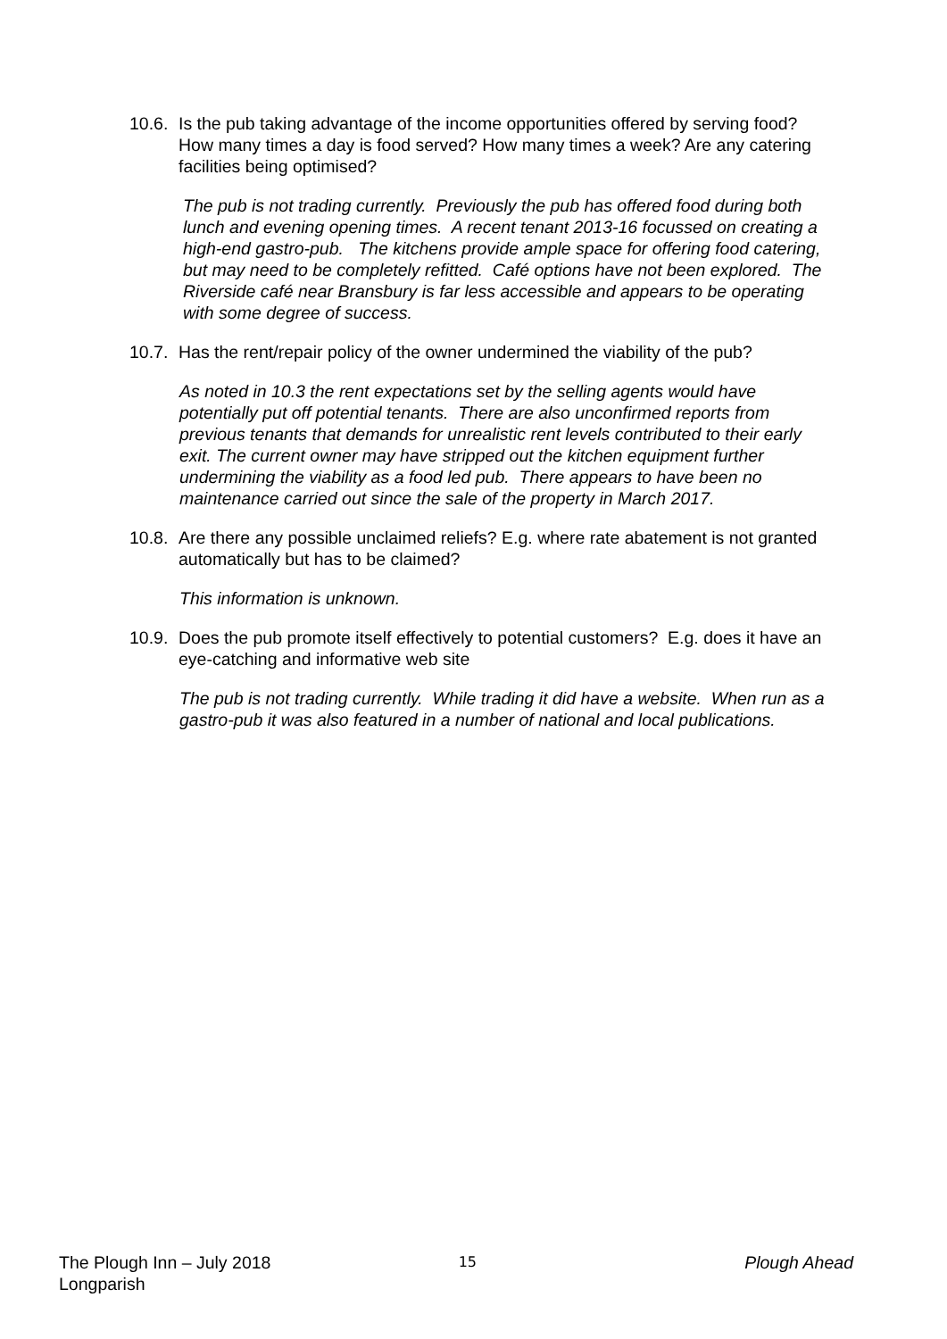10.6. Is the pub taking advantage of the income opportunities offered by serving food? How many times a day is food served? How many times a week? Are any catering facilities being optimised?
The pub is not trading currently. Previously the pub has offered food during both lunch and evening opening times. A recent tenant 2013-16 focussed on creating a high-end gastro-pub. The kitchens provide ample space for offering food catering, but may need to be completely refitted. Café options have not been explored. The Riverside café near Bransbury is far less accessible and appears to be operating with some degree of success.
10.7. Has the rent/repair policy of the owner undermined the viability of the pub?
As noted in 10.3 the rent expectations set by the selling agents would have potentially put off potential tenants. There are also unconfirmed reports from previous tenants that demands for unrealistic rent levels contributed to their early exit. The current owner may have stripped out the kitchen equipment further undermining the viability as a food led pub. There appears to have been no maintenance carried out since the sale of the property in March 2017.
10.8. Are there any possible unclaimed reliefs? E.g. where rate abatement is not granted automatically but has to be claimed?
This information is unknown.
10.9. Does the pub promote itself effectively to potential customers? E.g. does it have an eye-catching and informative web site
The pub is not trading currently. While trading it did have a website. When run as a gastro-pub it was also featured in a number of national and local publications.
The Plough Inn – July 2018
Longparish 15 Plough Ahead